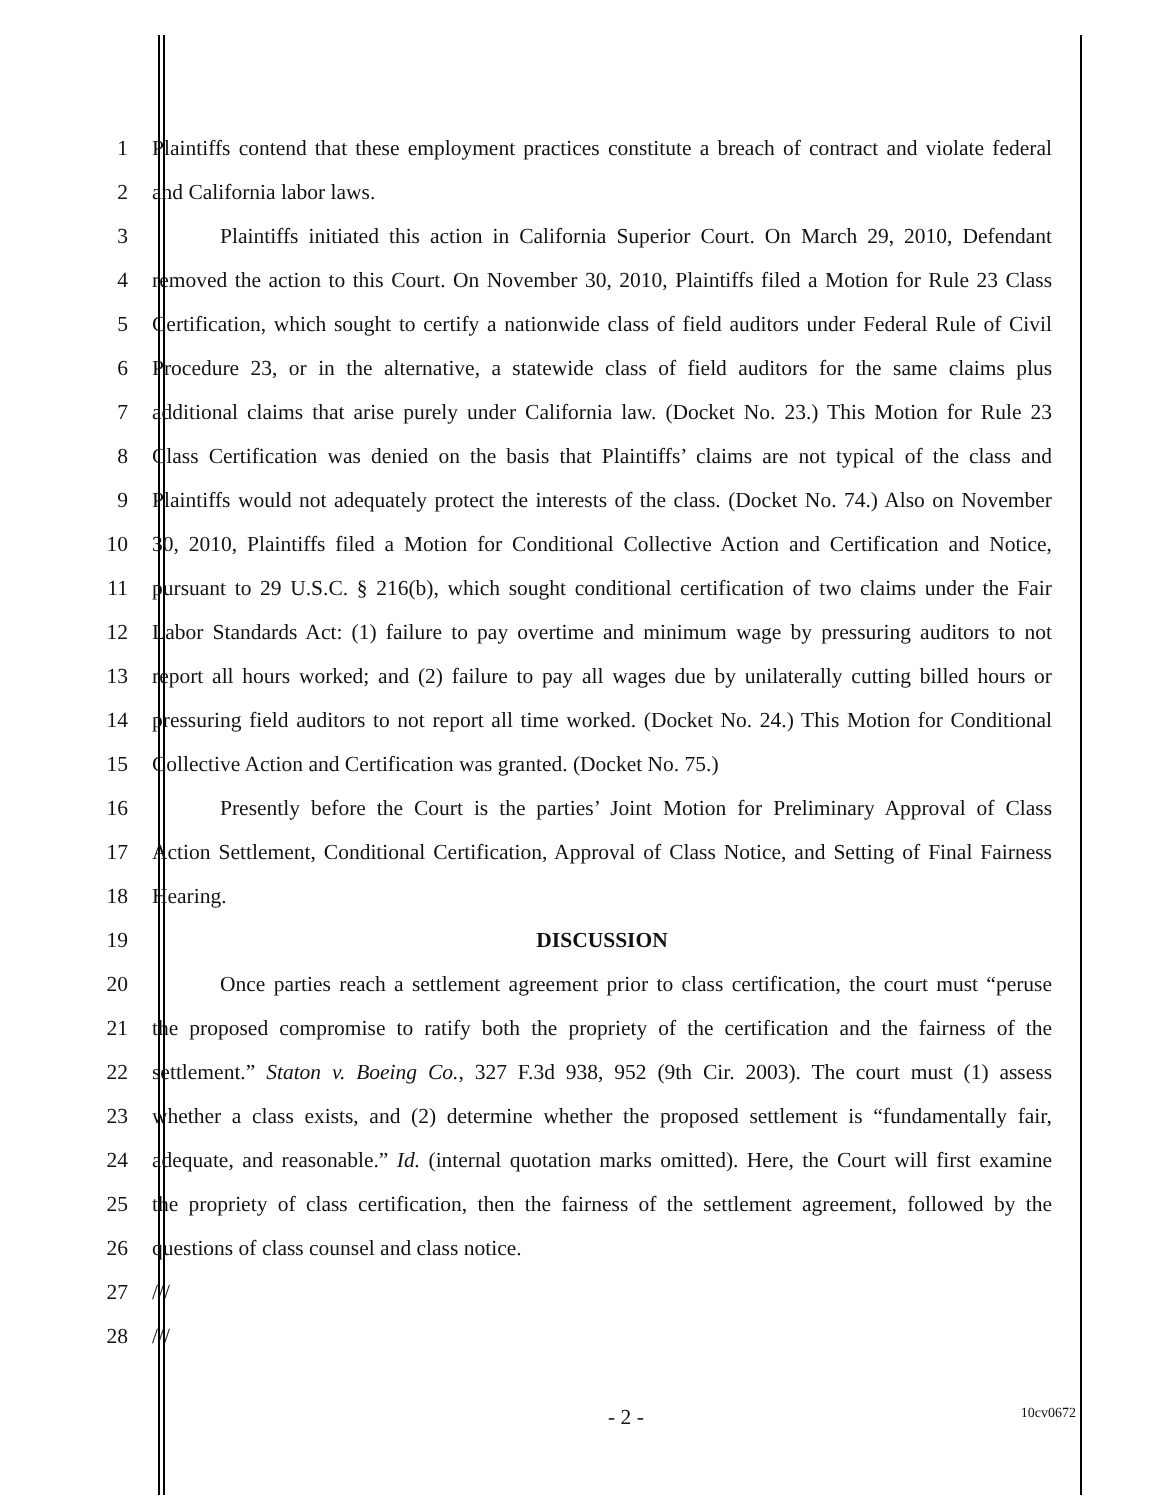1 Plaintiffs contend that these employment practices constitute a breach of contract and violate federal
2 and California labor laws.
3 Plaintiffs initiated this action in California Superior Court. On March 29, 2010, Defendant
4 removed the action to this Court. On November 30, 2010, Plaintiffs filed a Motion for Rule 23 Class
5 Certification, which sought to certify a nationwide class of field auditors under Federal Rule of Civil
6 Procedure 23, or in the alternative, a statewide class of field auditors for the same claims plus
7 additional claims that arise purely under California law. (Docket No. 23.) This Motion for Rule 23
8 Class Certification was denied on the basis that Plaintiffs’ claims are not typical of the class and
9 Plaintiffs would not adequately protect the interests of the class. (Docket No. 74.) Also on November
10 30, 2010, Plaintiffs filed a Motion for Conditional Collective Action and Certification and Notice,
11 pursuant to 29 U.S.C. § 216(b), which sought conditional certification of two claims under the Fair
12 Labor Standards Act: (1) failure to pay overtime and minimum wage by pressuring auditors to not
13 report all hours worked; and (2) failure to pay all wages due by unilaterally cutting billed hours or
14 pressuring field auditors to not report all time worked. (Docket No. 24.) This Motion for Conditional
15 Collective Action and Certification was granted. (Docket No. 75.)
16 Presently before the Court is the parties’ Joint Motion for Preliminary Approval of Class
17 Action Settlement, Conditional Certification, Approval of Class Notice, and Setting of Final Fairness
18 Hearing.
19 DISCUSSION
20 Once parties reach a settlement agreement prior to class certification, the court must “peruse
21 the proposed compromise to ratify both the propriety of the certification and the fairness of the
22 settlement.” Staton v. Boeing Co., 327 F.3d 938, 952 (9th Cir. 2003). The court must (1) assess
23 whether a class exists, and (2) determine whether the proposed settlement is “fundamentally fair,
24 adequate, and reasonable.” Id. (internal quotation marks omitted). Here, the Court will first examine
25 the propriety of class certification, then the fairness of the settlement agreement, followed by the
26 questions of class counsel and class notice.
27 ///
28 ///
- 2 - 10cv0672